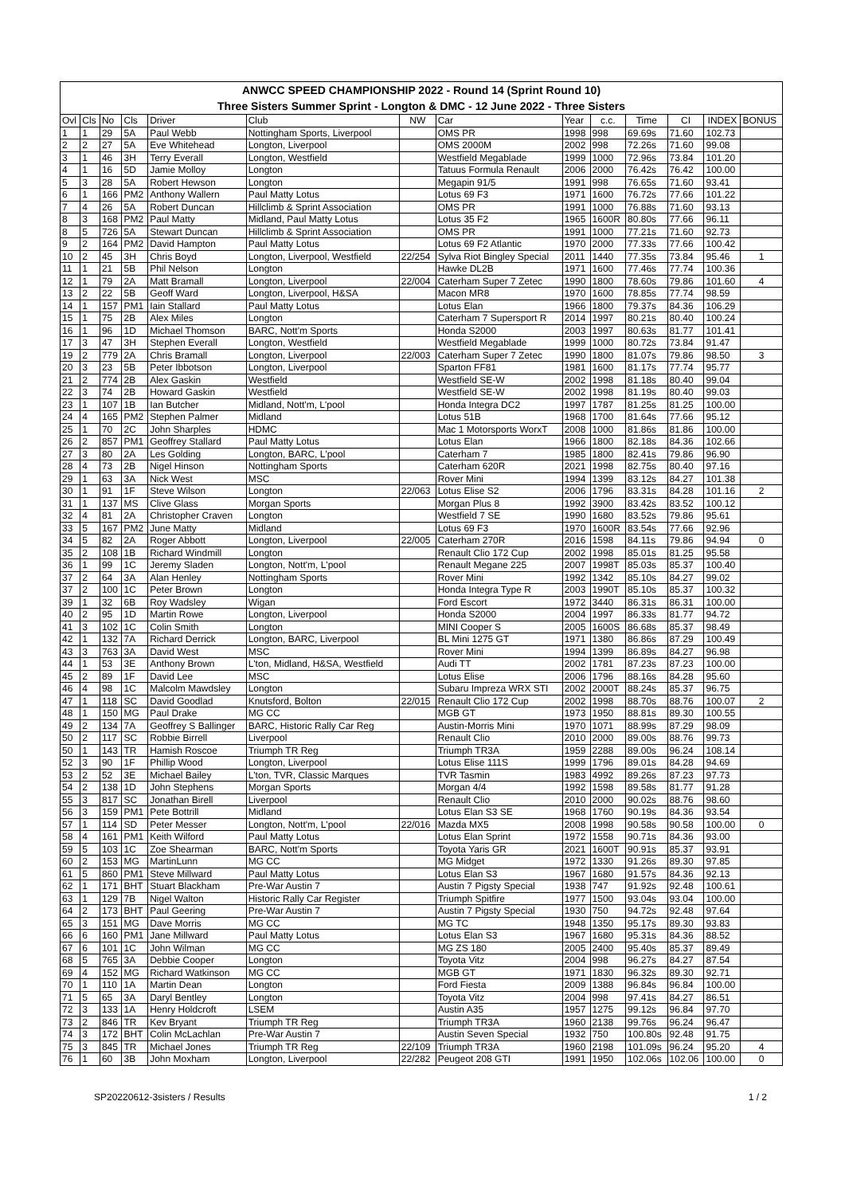| ANWCC SPEED CHAMPIONSHIP 2022 - Round 14 (Sprint Round 10) |
| --- |
| Three Sisters Summer Sprint - Longton & DMC - 12 June 2022 - Three Sisters |
| Ovl | Cls | No | Cls | Driver | Club | NW | Car | Year | c.c. | Time | CI | INDEX | BONUS |
| --- | --- | --- | --- | --- | --- | --- | --- | --- | --- | --- | --- | --- | --- |
| 1 | 1 | 29 | 5A | Paul Webb | Nottingham Sports, Liverpool | | OMS PR | 1998 | 998 | 69.69s | 71.60 | 102.73 | |
| 2 | 2 | 27 | 5A | Eve Whitehead | Longton, Liverpool | | OMS 2000M | 2002 | 998 | 72.26s | 71.60 | 99.08 | |
| 3 | 1 | 46 | 3H | Terry Everall | Longton, Westfield | | Westfield Megablade | 1999 | 1000 | 72.96s | 73.84 | 101.20 | |
| 4 | 1 | 16 | 5D | Jamie Molloy | Longton | | Tatuus Formula Renault | 2006 | 2000 | 76.42s | 76.42 | 100.00 | |
| 5 | 3 | 28 | 5A | Robert Hewson | Longton | | Megapin 91/5 | 1991 | 998 | 76.65s | 71.60 | 93.41 | |
| 6 | 1 | 166 | PM2 | Anthony Wallern | Paul Matty Lotus | | Lotus 69 F3 | 1971 | 1600 | 76.72s | 77.66 | 101.22 | |
| 7 | 4 | 26 | 5A | Robert Duncan | Hillclimb & Sprint Association | | OMS PR | 1991 | 1000 | 76.88s | 71.60 | 93.13 | |
| 8 | 3 | 168 | PM2 | Paul Matty | Midland, Paul Matty Lotus | | Lotus 35 F2 | 1965 | 1600R | 80.80s | 77.66 | 96.11 | |
| 8 | 5 | 726 | 5A | Stewart Duncan | Hillclimb & Sprint Association | | OMS PR | 1991 | 1000 | 77.21s | 71.60 | 92.73 | |
| 9 | 2 | 164 | PM2 | David Hampton | Paul Matty Lotus | | Lotus 69 F2 Atlantic | 1970 | 2000 | 77.33s | 77.66 | 100.42 | |
| 10 | 2 | 45 | 3H | Chris Boyd | Longton, Liverpool, Westfield | 22/254 | Sylva Riot Bingley Special | 2011 | 1440 | 77.35s | 73.84 | 95.46 | 1 |
| 11 | 1 | 21 | 5B | Phil Nelson | Longton | | Hawke DL2B | 1971 | 1600 | 77.46s | 77.74 | 100.36 | |
| 12 | 1 | 79 | 2A | Matt Bramall | Longton, Liverpool | 22/004 | Caterham Super 7 Zetec | 1990 | 1800 | 78.60s | 79.86 | 101.60 | 4 |
| 13 | 2 | 22 | 5B | Geoff Ward | Longton, Liverpool, H&SA | | Macon MR8 | 1970 | 1600 | 78.85s | 77.74 | 98.59 | |
| 14 | 1 | 157 | PM1 | Iain Stallard | Paul Matty Lotus | | Lotus Elan | 1966 | 1800 | 79.37s | 84.36 | 106.29 | |
| 15 | 1 | 75 | 2B | Alex Miles | Longton | | Caterham 7 Supersport R | 2014 | 1997 | 80.21s | 80.40 | 100.24 | |
| 16 | 1 | 96 | 1D | Michael Thomson | BARC, Nott'm Sports | | Honda S2000 | 2003 | 1997 | 80.63s | 81.77 | 101.41 | |
| 17 | 3 | 47 | 3H | Stephen Everall | Longton, Westfield | | Westfield Megablade | 1999 | 1000 | 80.72s | 73.84 | 91.47 | |
| 19 | 2 | 779 | 2A | Chris Bramall | Longton, Liverpool | 22/003 | Caterham Super 7 Zetec | 1990 | 1800 | 81.07s | 79.86 | 98.50 | 3 |
| 20 | 3 | 23 | 5B | Peter Ibbotson | Longton, Liverpool | | Sparton FF81 | 1981 | 1600 | 81.17s | 77.74 | 95.77 | |
| 21 | 2 | 774 | 2B | Alex Gaskin | Westfield | | Westfield SE-W | 2002 | 1998 | 81.18s | 80.40 | 99.04 | |
| 22 | 3 | 74 | 2B | Howard Gaskin | Westfield | | Westfield SE-W | 2002 | 1998 | 81.19s | 80.40 | 99.03 | |
| 23 | 1 | 107 | 1B | Ian Butcher | Midland, Nott'm, L'pool | | Honda Integra DC2 | 1997 | 1787 | 81.25s | 81.25 | 100.00 | |
| 24 | 4 | 165 | PM2 | Stephen Palmer | Midland | | Lotus 51B | 1968 | 1700 | 81.64s | 77.66 | 95.12 | |
| 25 | 1 | 70 | 2C | John Sharples | HDMC | | Mac 1 Motorsports WorxT | 2008 | 1000 | 81.86s | 81.86 | 100.00 | |
| 26 | 2 | 857 | PM1 | Geoffrey Stallard | Paul Matty Lotus | | Lotus Elan | 1966 | 1800 | 82.18s | 84.36 | 102.66 | |
| 27 | 3 | 80 | 2A | Les Golding | Longton, BARC, L'pool | | Caterham 7 | 1985 | 1800 | 82.41s | 79.86 | 96.90 | |
| 28 | 4 | 73 | 2B | Nigel Hinson | Nottingham Sports | | Caterham 620R | 2021 | 1998 | 82.75s | 80.40 | 97.16 | |
| 29 | 1 | 63 | 3A | Nick West | MSC | | Rover Mini | 1994 | 1399 | 83.12s | 84.27 | 101.38 | |
| 30 | 1 | 91 | 1F | Steve Wilson | Longton | 22/063 | Lotus Elise S2 | 2006 | 1796 | 83.31s | 84.28 | 101.16 | 2 |
| 31 | 1 | 137 | MS | Clive Glass | Morgan Sports | | Morgan Plus 8 | 1992 | 3900 | 83.42s | 83.52 | 100.12 | |
| 32 | 4 | 81 | 2A | Christopher Craven | Longton | | Westfield 7 SE | 1990 | 1680 | 83.52s | 79.86 | 95.61 | |
| 33 | 5 | 167 | PM2 | June Matty | Midland | | Lotus 69 F3 | 1970 | 1600R | 83.54s | 77.66 | 92.96 | |
| 34 | 5 | 82 | 2A | Roger Abbott | Longton, Liverpool | 22/005 | Caterham 270R | 2016 | 1598 | 84.11s | 79.86 | 94.94 | 0 |
| 35 | 2 | 108 | 1B | Richard Windmill | Longton | | Renault Clio 172 Cup | 2002 | 1998 | 85.01s | 81.25 | 95.58 | |
| 36 | 1 | 99 | 1C | Jeremy Sladen | Longton, Nott'm, L'pool | | Renault Megane 225 | 2007 | 1998T | 85.03s | 85.37 | 100.40 | |
| 37 | 2 | 64 | 3A | Alan Henley | Nottingham Sports | | Rover Mini | 1992 | 1342 | 85.10s | 84.27 | 99.02 | |
| 37 | 2 | 100 | 1C | Peter Brown | Longton | | Honda Integra Type R | 2003 | 1990T | 85.10s | 85.37 | 100.32 | |
| 39 | 1 | 32 | 6B | Roy Wadsley | Wigan | | Ford Escort | 1972 | 3440 | 86.31s | 86.31 | 100.00 | |
| 40 | 2 | 95 | 1D | Martin Rowe | Longton, Liverpool | | Honda S2000 | 2004 | 1997 | 86.33s | 81.77 | 94.72 | |
| 41 | 3 | 102 | 1C | Colin Smith | Longton | | MINI Cooper S | 2005 | 1600S | 86.68s | 85.37 | 98.49 | |
| 42 | 1 | 132 | 7A | Richard Derrick | Longton, BARC, Liverpool | | BL Mini 1275 GT | 1971 | 1380 | 86.86s | 87.29 | 100.49 | |
| 43 | 3 | 763 | 3A | David West | MSC | | Rover Mini | 1994 | 1399 | 86.89s | 84.27 | 96.98 | |
| 44 | 1 | 53 | 3E | Anthony Brown | L'ton, Midland, H&SA, Westfield | | Audi TT | 2002 | 1781 | 87.23s | 87.23 | 100.00 | |
| 45 | 2 | 89 | 1F | David Lee | MSC | | Lotus Elise | 2006 | 1796 | 88.16s | 84.28 | 95.60 | |
| 46 | 4 | 98 | 1C | Malcolm Mawdsley | Longton | | Subaru Impreza WRX STI | 2002 | 2000T | 88.24s | 85.37 | 96.75 | |
| 47 | 1 | 118 | SC | David Goodlad | Knutsford, Bolton | 22/015 | Renault Clio 172 Cup | 2002 | 1998 | 88.70s | 88.76 | 100.07 | 2 |
| 48 | 1 | 150 | MG | Paul Drake | MG CC | | MGB GT | 1973 | 1950 | 88.81s | 89.30 | 100.55 | |
| 49 | 2 | 134 | 7A | Geoffrey S Ballinger | BARC, Historic Rally Car Reg | | Austin-Morris Mini | 1970 | 1071 | 88.99s | 87.29 | 98.09 | |
| 50 | 2 | 117 | SC | Robbie Birrell | Liverpool | | Renault Clio | 2010 | 2000 | 89.00s | 88.76 | 99.73 | |
| 50 | 1 | 143 | TR | Hamish Roscoe | Triumph TR Reg | | Triumph TR3A | 1959 | 2288 | 89.00s | 96.24 | 108.14 | |
| 52 | 3 | 90 | 1F | Phillip Wood | Longton, Liverpool | | Lotus Elise 111S | 1999 | 1796 | 89.01s | 84.28 | 94.69 | |
| 53 | 2 | 52 | 3E | Michael Bailey | L'ton, TVR, Classic Marques | | TVR Tasmin | 1983 | 4992 | 89.26s | 87.23 | 97.73 | |
| 54 | 2 | 138 | 1D | John Stephens | Morgan Sports | | Morgan 4/4 | 1992 | 1598 | 89.58s | 81.77 | 91.28 | |
| 55 | 3 | 817 | SC | Jonathan Birell | Liverpool | | Renault Clio | 2010 | 2000 | 90.02s | 88.76 | 98.60 | |
| 56 | 3 | 159 | PM1 | Pete Bottrill | Midland | | Lotus Elan S3 SE | 1968 | 1760 | 90.19s | 84.36 | 93.54 | |
| 57 | 1 | 114 | SD | Peter Messer | Longton, Nott'm, L'pool | 22/016 | Mazda MX5 | 2008 | 1998 | 90.58s | 90.58 | 100.00 | 0 |
| 58 | 4 | 161 | PM1 | Keith Wilford | Paul Matty Lotus | | Lotus Elan Sprint | 1972 | 1558 | 90.71s | 84.36 | 93.00 | |
| 59 | 5 | 103 | 1C | Zoe Shearman | BARC, Nott'm Sports | | Toyota Yaris GR | 2021 | 1600T | 90.91s | 85.37 | 93.91 | |
| 60 | 2 | 153 | MG | MartinLunn | MG CC | | MG Midget | 1972 | 1330 | 91.26s | 89.30 | 97.85 | |
| 61 | 5 | 860 | PM1 | Steve Millward | Paul Matty Lotus | | Lotus Elan S3 | 1967 | 1680 | 91.57s | 84.36 | 92.13 | |
| 62 | 1 | 171 | BHT | Stuart Blackham | Pre-War Austin 7 | | Austin 7 Pigsty Special | 1938 | 747 | 91.92s | 92.48 | 100.61 | |
| 63 | 1 | 129 | 7B | Nigel Walton | Historic Rally Car Register | | Triumph Spitfire | 1977 | 1500 | 93.04s | 93.04 | 100.00 | |
| 64 | 2 | 173 | BHT | Paul Geering | Pre-War Austin 7 | | Austin 7 Pigsty Special | 1930 | 750 | 94.72s | 92.48 | 97.64 | |
| 65 | 3 | 151 | MG | Dave Morris | MG CC | | MG TC | 1948 | 1350 | 95.17s | 89.30 | 93.83 | |
| 66 | 6 | 160 | PM1 | Jane Millward | Paul Matty Lotus | | Lotus Elan S3 | 1967 | 1680 | 95.31s | 84.36 | 88.52 | |
| 67 | 6 | 101 | 1C | John Wilman | MG CC | | MG ZS 180 | 2005 | 2400 | 95.40s | 85.37 | 89.49 | |
| 68 | 5 | 765 | 3A | Debbie Cooper | Longton | | Toyota Vitz | 2004 | 998 | 96.27s | 84.27 | 87.54 | |
| 69 | 4 | 152 | MG | Richard Watkinson | MG CC | | MGB GT | 1971 | 1830 | 96.32s | 89.30 | 92.71 | |
| 70 | 1 | 110 | 1A | Martin Dean | Longton | | Ford Fiesta | 2009 | 1388 | 96.84s | 96.84 | 100.00 | |
| 71 | 5 | 65 | 3A | Daryl Bentley | Longton | | Toyota Vitz | 2004 | 998 | 97.41s | 84.27 | 86.51 | |
| 72 | 3 | 133 | 1A | Henry Holdcroft | LSEM | | Austin A35 | 1957 | 1275 | 99.12s | 96.84 | 97.70 | |
| 73 | 2 | 846 | TR | Kev Bryant | Triumph TR Reg | | Triumph TR3A | 1960 | 2138 | 99.76s | 96.24 | 96.47 | |
| 74 | 3 | 172 | BHT | Colin McLachlan | Pre-War Austin 7 | | Austin Seven Special | 1932 | 750 | 100.80s | 92.48 | 91.75 | |
| 75 | 3 | 845 | TR | Michael Jones | Triumph TR Reg | 22/109 | Triumph TR3A | 1960 | 2198 | 101.09s | 96.24 | 95.20 | 4 |
| 76 | 1 | 60 | 3B | John Moxham | Longton, Liverpool | 22/282 | Peugeot 208 GTI | 1991 | 1950 | 102.06s | 102.06 | 100.00 | 0 |
SP20220612-3sisters / Results 1 / 2